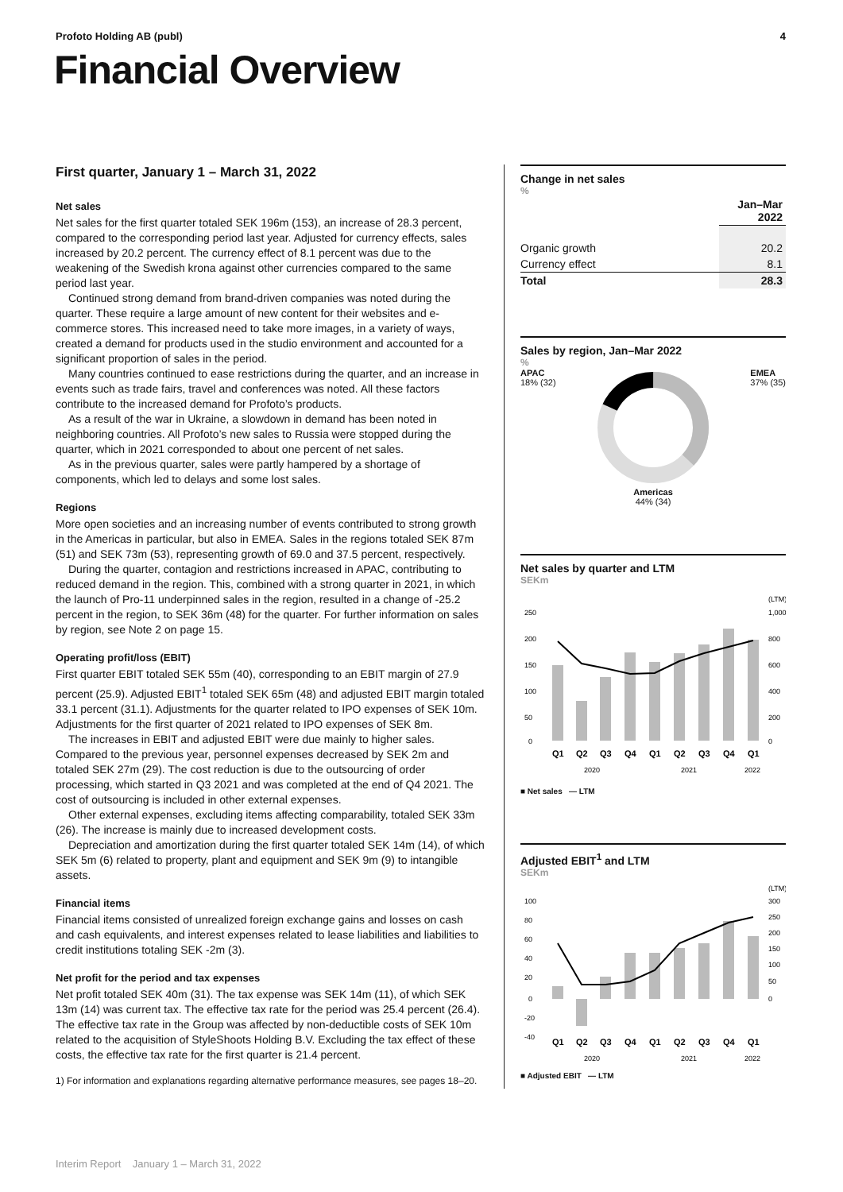Profoto Holding AB (publ) 4
Financial Overview
First quarter, January 1 – March 31, 2022
Net sales
Net sales for the first quarter totaled SEK 196m (153), an increase of 28.3 percent, compared to the corresponding period last year. Adjusted for currency effects, sales increased by 20.2 percent. The currency effect of 8.1 percent was due to the weakening of the Swedish krona against other currencies compared to the same period last year.
Continued strong demand from brand-driven companies was noted during the quarter. These require a large amount of new content for their websites and e-commerce stores. This increased need to take more images, in a variety of ways, created a demand for products used in the studio environment and accounted for a significant proportion of sales in the period.
Many countries continued to ease restrictions during the quarter, and an increase in events such as trade fairs, travel and conferences was noted. All these factors contribute to the increased demand for Profoto’s products.
As a result of the war in Ukraine, a slowdown in demand has been noted in neighboring countries. All Profoto’s new sales to Russia were stopped during the quarter, which in 2021 corresponded to about one percent of net sales.
As in the previous quarter, sales were partly hampered by a shortage of components, which led to delays and some lost sales.
Regions
More open societies and an increasing number of events contributed to strong growth in the Americas in particular, but also in EMEA. Sales in the regions totaled SEK 87m (51) and SEK 73m (53), representing growth of 69.0 and 37.5 percent, respectively.
During the quarter, contagion and restrictions increased in APAC, contributing to reduced demand in the region. This, combined with a strong quarter in 2021, in which the launch of Pro-11 underpinned sales in the region, resulted in a change of -25.2 percent in the region, to SEK 36m (48) for the quarter. For further information on sales by region, see Note 2 on page 15.
Operating profit/loss (EBIT)
First quarter EBIT totaled SEK 55m (40), corresponding to an EBIT margin of 27.9 percent (25.9). Adjusted EBIT<sup>1</sup> totaled SEK 65m (48) and adjusted EBIT margin totaled 33.1 percent (31.1). Adjustments for the quarter related to IPO expenses of SEK 10m. Adjustments for the first quarter of 2021 related to IPO expenses of SEK 8m.
The increases in EBIT and adjusted EBIT were due mainly to higher sales. Compared to the previous year, personnel expenses decreased by SEK 2m and totaled SEK 27m (29). The cost reduction is due to the outsourcing of order processing, which started in Q3 2021 and was completed at the end of Q4 2021. The cost of outsourcing is included in other external expenses.
Other external expenses, excluding items affecting comparability, totaled SEK 33m (26). The increase is mainly due to increased development costs.
Depreciation and amortization during the first quarter totaled SEK 14m (14), of which SEK 5m (6) related to property, plant and equipment and SEK 9m (9) to intangible assets.
Financial items
Financial items consisted of unrealized foreign exchange gains and losses on cash and cash equivalents, and interest expenses related to lease liabilities and liabilities to credit institutions totaling SEK -2m (3).
Net profit for the period and tax expenses
Net profit totaled SEK 40m (31). The tax expense was SEK 14m (11), of which SEK 13m (14) was current tax. The effective tax rate for the period was 25.4 percent (26.4). The effective tax rate in the Group was affected by non-deductible costs of SEK 10m related to the acquisition of StyleShoots Holding B.V. Excluding the tax effect of these costs, the effective tax rate for the first quarter is 21.4 percent.
1) For information and explanations regarding alternative performance measures, see pages 18–20.
Change in net sales
%
| | Jan–Mar 2022 |
| --- | --- |
| Organic growth | 20.2 |
| Currency effect | 8.1 |
| Total | 28.3 |
Sales by region, Jan–Mar 2022
%
APAC
18% (32) EMEA
37% (35)
Americas
44% (34)
Net sales by quarter and LTM
SEKm
250
200
150
100
50
0
(LTM)
1,000
800
600
400
200
0
Q1
Q2
Q3
Q4
Q1
Q2
Q3
Q4
Q1
2020
2021
2022
■ Net sales — LTM
Adjusted EBIT<sup>1</sup> and LTM
SEKm
100
80
60
40
20
0
-20
-40
(LTM)
300
250
200
150
100
50
0
Q1
Q2
Q3
Q4
Q1
Q2
Q3
Q4
Q1
2020
2021
2022
■ Adjusted EBIT — LTM
Interim Report January 1 – March 31, 2022